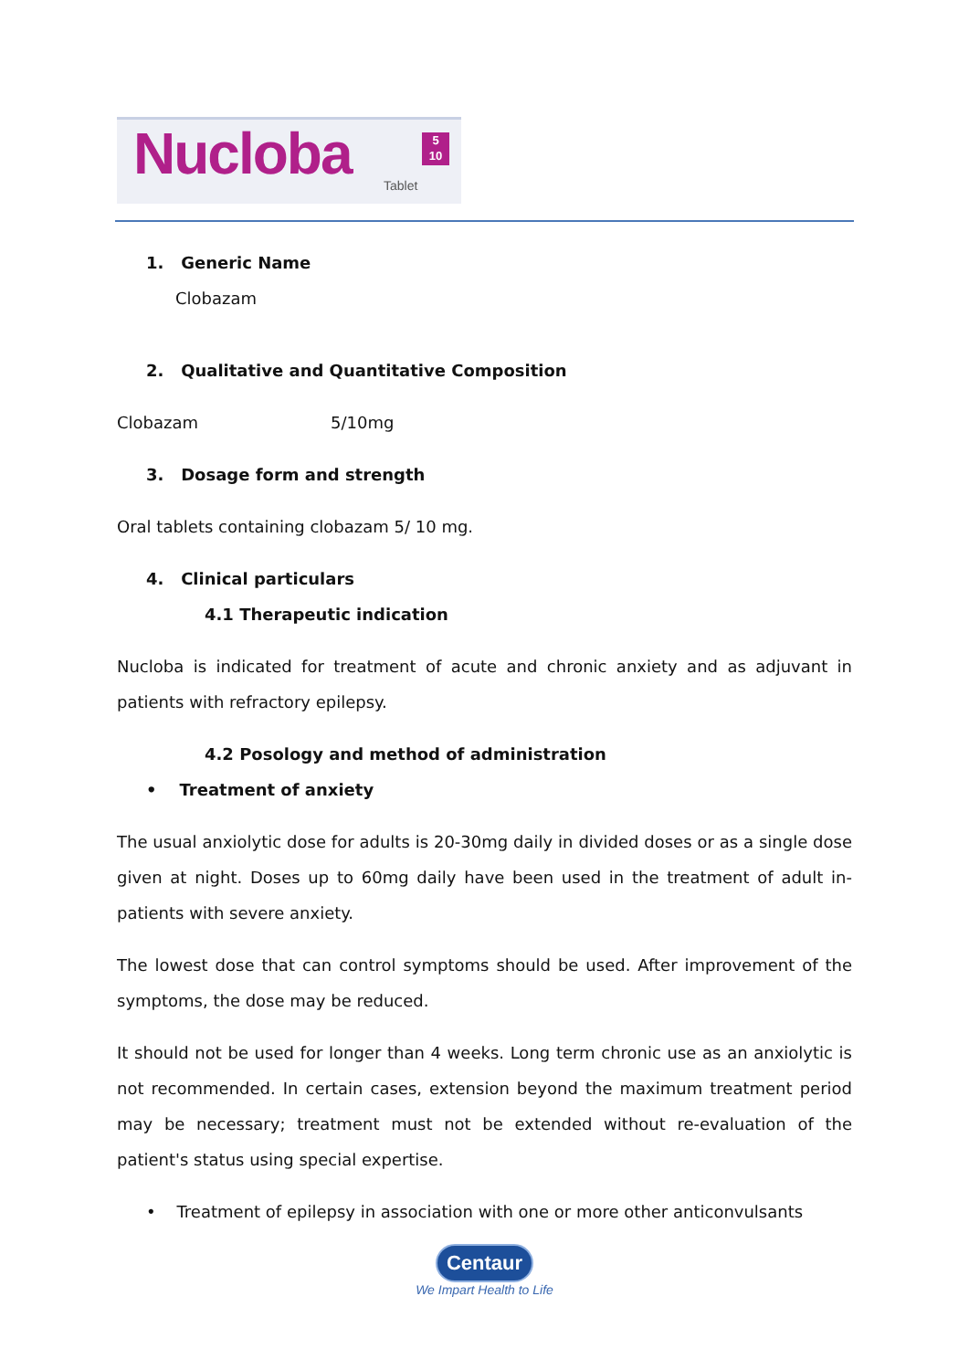Nucloba 5
10
Tablet
1. Generic Name
Clobazam
2. Qualitative and Quantitative Composition
Clobazam 5/10mg
3. Dosage form and strength
Oral tablets containing clobazam 5/ 10 mg.
4. Clinical particulars
4.1 Therapeutic indication
Nucloba is indicated for treatment of acute and chronic anxiety and as adjuvant in patients with refractory epilepsy.
4.2 Posology and method of administration
• Treatment of anxiety
The usual anxiolytic dose for adults is 20-30mg daily in divided doses or as a single dose given at night. Doses up to 60mg daily have been used in the treatment of adult in-patients with severe anxiety.
The lowest dose that can control symptoms should be used. After improvement of the symptoms, the dose may be reduced.
It should not be used for longer than 4 weeks. Long term chronic use as an anxiolytic is not recommended. In certain cases, extension beyond the maximum treatment period may be necessary; treatment must not be extended without re-evaluation of the patient's status using special expertise.
• Treatment of epilepsy in association with one or more other anticonvulsants
Centaur
We Impart Health to Life